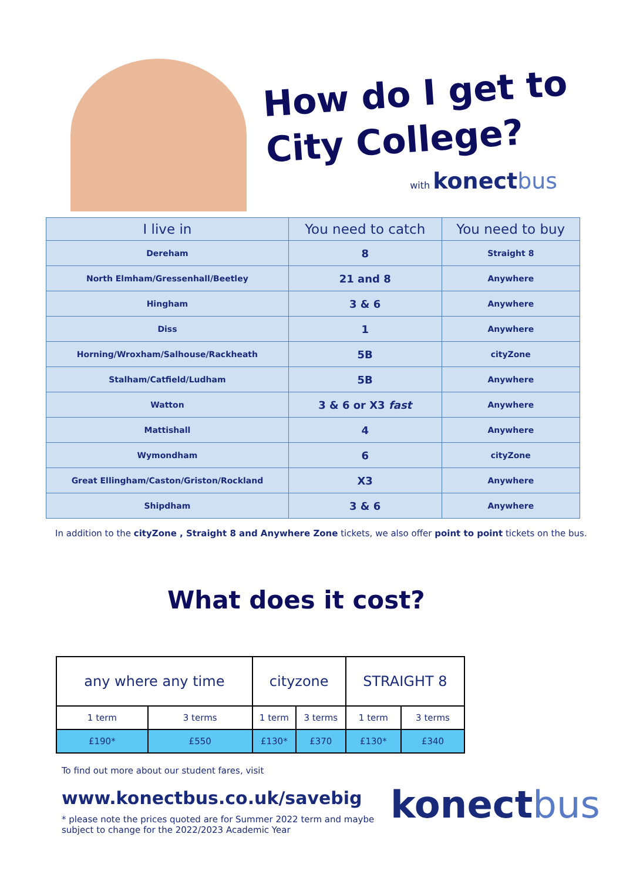How do I get to
City College?
with konect bus
| I live in | You need to catch | You need to buy |
| --- | --- | --- |
| Dereham | 8 | Straight 8 |
| North Elmham/Gressenhall/Beetley | 21 and 8 | Anywhere |
| Hingham | 3 & 6 | Anywhere |
| Diss | 1 | Anywhere |
| Horning/Wroxham/Salhouse/Rackheath | 5B | cityZone |
| Stalham/Catfield/Ludham | 5B | Anywhere |
| Watton | 3 & 6 or X3 fast | Anywhere |
| Mattishall | 4 | Anywhere |
| Wymondham | 6 | cityZone |
| Great Ellingham/Caston/Griston/Rockland | X3 | Anywhere |
| Shipdham | 3 & 6 | Anywhere |
In addition to the cityZone , Straight 8 and Anywhere Zone tickets, we also offer point to point tickets on the bus.
What does it cost?
| any where any time | | cityzone | | STRAIGHT 8 | |
| 1 term | 3 terms | 1 term | 3 terms | 1 term | 3 terms |
| £190* | £550 | £130* | £370 | £130* | £340 |
To find out more about our student fares, visit
www.konectbus.co.uk/savebig
* please note the prices quoted are for Summer 2022 term and maybe subject to change for the 2022/2023 Academic Year
konectbus